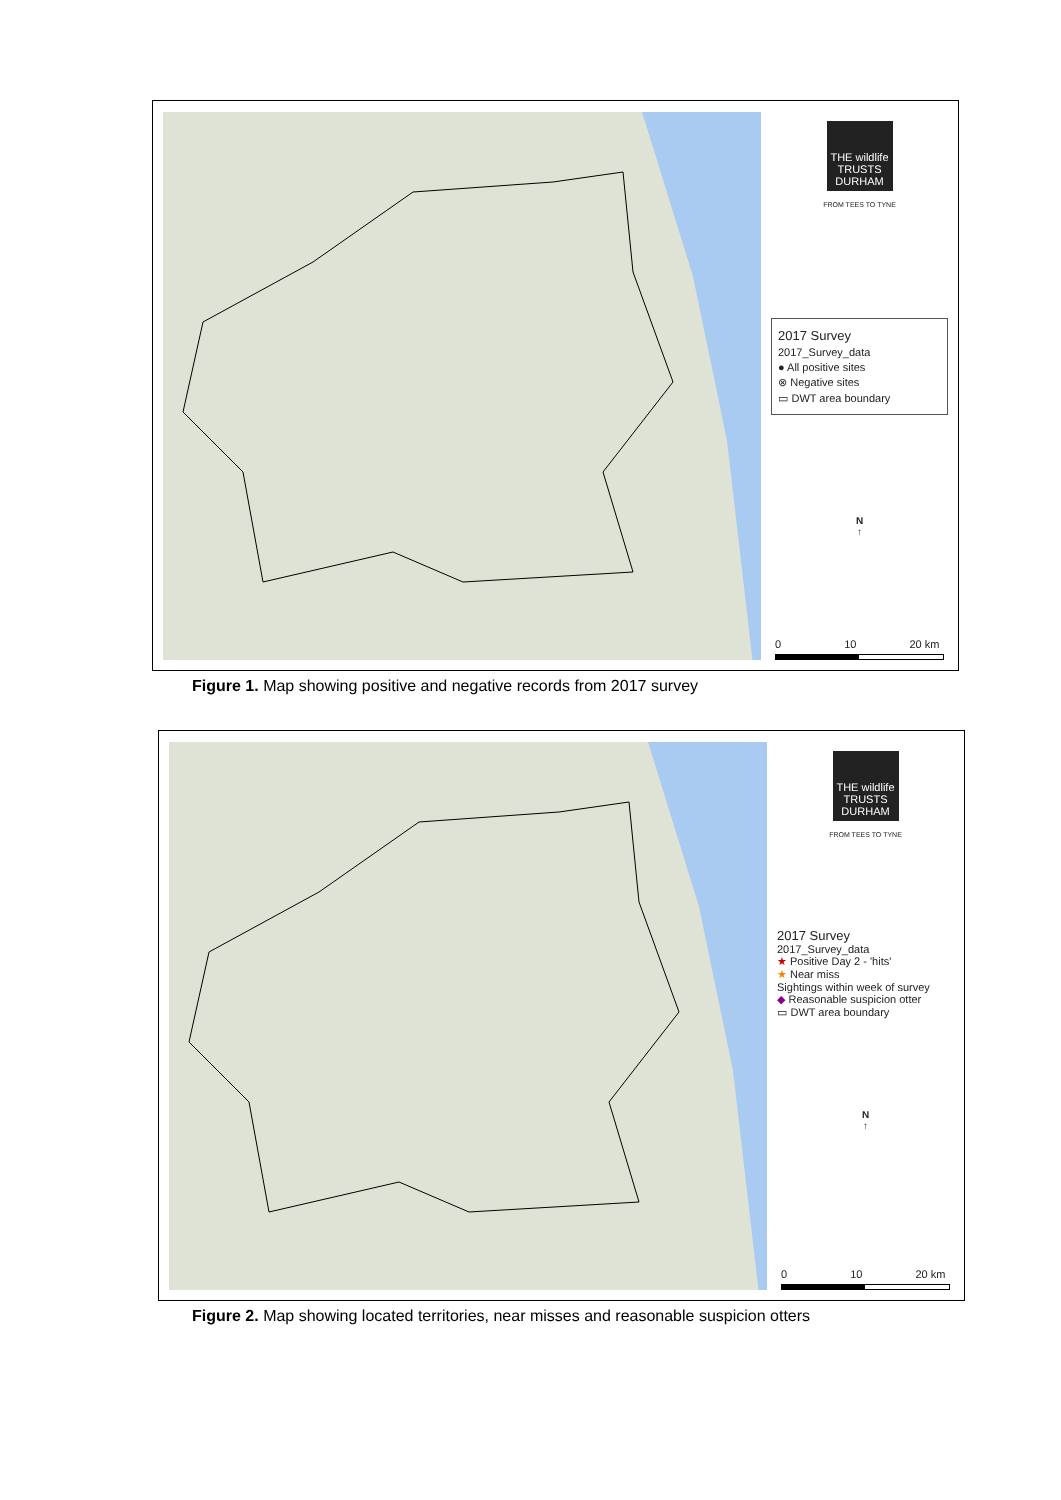THE wildlife TRUSTS DURHAM
FROM TEES TO TYNE
2017 Survey
2017_Survey_data
● All positive sites
⊗ Negative sites
▭ DWT area boundary
N
↑
0 10 20 km
Figure 1. Map showing positive and negative records from 2017 survey
THE wildlife TRUSTS DURHAM
FROM TEES TO TYNE
2017 Survey
2017_Survey_data
★ Positive Day 2 - 'hits'
★ Near miss
Sightings within week of survey
◆ Reasonable suspicion otter
▭ DWT area boundary
N
↑
0 10 20 km
Figure 2. Map showing located territories, near misses and reasonable suspicion otters